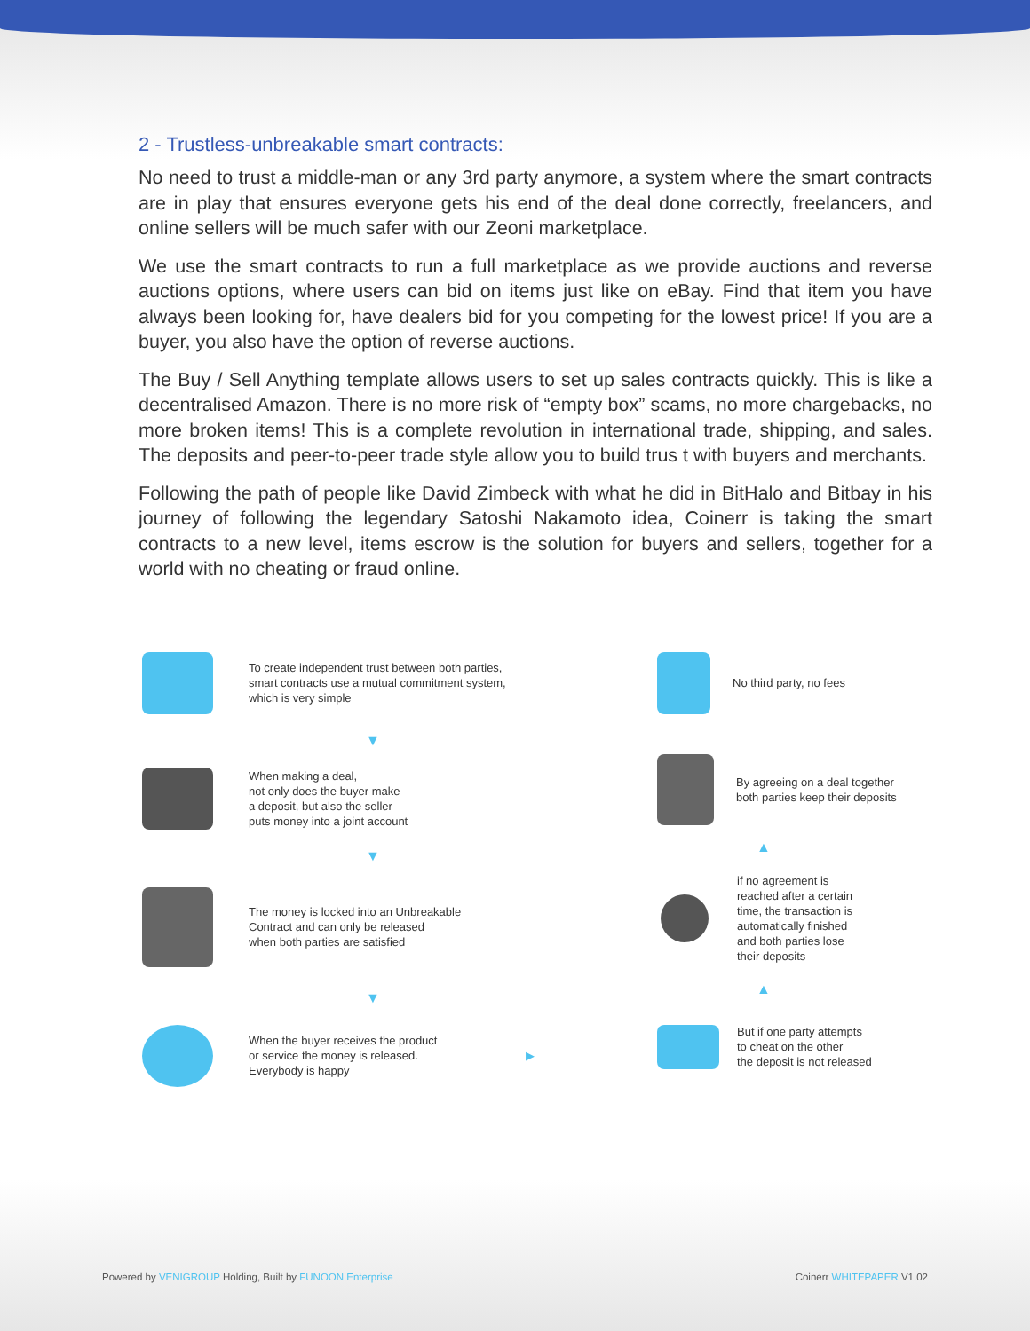2 - Trustless-unbreakable smart contracts:
No need to trust a middle-man or any 3rd party anymore, a system where the smart contracts are in play that ensures everyone gets his end of the deal done correctly, freelancers, and online sellers will be much safer with our Zeoni marketplace.
We use the smart contracts to run a full marketplace as we provide auctions and reverse auctions options, where users can bid on items just like on eBay. Find that item you have always been looking for, have dealers bid for you competing for the lowest price! If you are a buyer, you also have the option of reverse auctions.
The Buy / Sell Anything template allows users to set up sales contracts quickly. This is like a decentralised Amazon. There is no more risk of “empty box” scams, no more chargebacks, no more broken items! This is a complete revolution in international trade, shipping, and sales. The deposits and peer-to-peer trade style allow you to build trus t with buyers and merchants.
Following the path of people like David Zimbeck with what he did in BitHalo and Bitbay in his journey of following the legendary Satoshi Nakamoto idea, Coinerr is taking the smart contracts to a new level, items escrow is the solution for buyers and sellers, together for a world with no cheating or fraud online.
To create independent trust between both parties,
smart contracts use a mutual commitment system,
which is very simple
▼
When making a deal,
not only does the buyer make
a deposit, but also the seller
puts money into a joint account
▼
The money is locked into an Unbreakable
Contract and can only be released
when both parties are satisfied
▼
When the buyer receives the product
or service the money is released.
Everybody is happy
▶
No third party, no fees
By agreeing on a deal together
both parties keep their deposits
▲
if no agreement is
reached after a certain
time, the transaction is
automatically finished
and both parties lose
their deposits
▲
But if one party attempts
to cheat on the other
the deposit is not released
Powered by VENIGROUP Holding, Built by FUNOON Enterprise
Coinerr WHITEPAPER V1.02